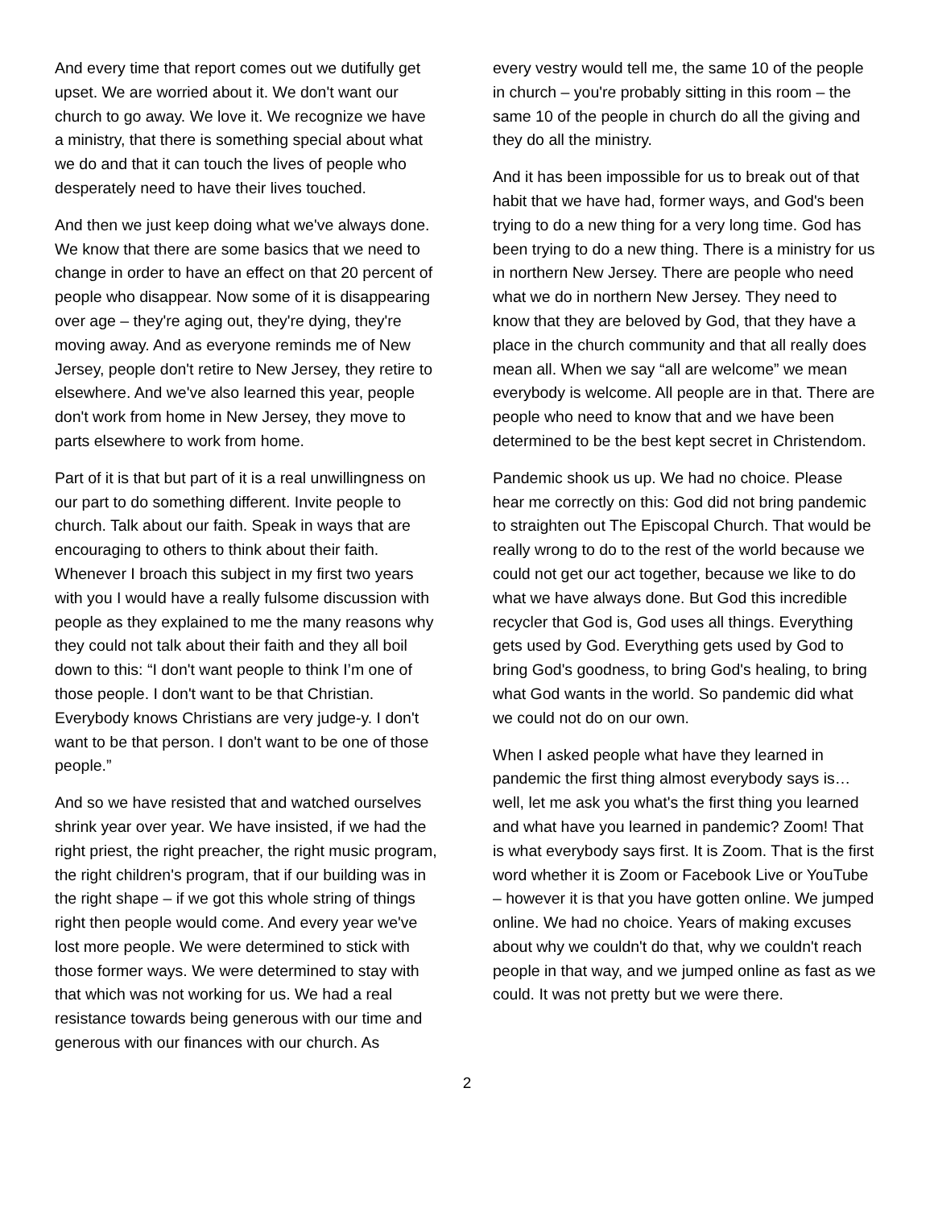And every time that report comes out we dutifully get upset. We are worried about it. We don't want our church to go away. We love it. We recognize we have a ministry, that there is something special about what we do and that it can touch the lives of people who desperately need to have their lives touched.
And then we just keep doing what we've always done. We know that there are some basics that we need to change in order to have an effect on that 20 percent of people who disappear. Now some of it is disappearing over age – they're aging out, they're dying, they're moving away. And as everyone reminds me of New Jersey, people don't retire to New Jersey, they retire to elsewhere. And we've also learned this year, people don't work from home in New Jersey, they move to parts elsewhere to work from home.
Part of it is that but part of it is a real unwillingness on our part to do something different. Invite people to church. Talk about our faith. Speak in ways that are encouraging to others to think about their faith. Whenever I broach this subject in my first two years with you I would have a really fulsome discussion with people as they explained to me the many reasons why they could not talk about their faith and they all boil down to this: “I don't want people to think I’m one of those people. I don't want to be that Christian. Everybody knows Christians are very judge-y. I don't want to be that person. I don't want to be one of those people.”
And so we have resisted that and watched ourselves shrink year over year. We have insisted, if we had the right priest, the right preacher, the right music program, the right children's program, that if our building was in the right shape – if we got this whole string of things right then people would come. And every year we've lost more people. We were determined to stick with those former ways. We were determined to stay with that which was not working for us. We had a real resistance towards being generous with our time and generous with our finances with our church. As
every vestry would tell me, the same 10 of the people in church – you're probably sitting in this room – the same 10 of the people in church do all the giving and they do all the ministry.
And it has been impossible for us to break out of that habit that we have had, former ways, and God's been trying to do a new thing for a very long time. God has been trying to do a new thing. There is a ministry for us in northern New Jersey. There are people who need what we do in northern New Jersey. They need to know that they are beloved by God, that they have a place in the church community and that all really does mean all. When we say “all are welcome” we mean everybody is welcome. All people are in that. There are people who need to know that and we have been determined to be the best kept secret in Christendom.
Pandemic shook us up. We had no choice. Please hear me correctly on this: God did not bring pandemic to straighten out The Episcopal Church. That would be really wrong to do to the rest of the world because we could not get our act together, because we like to do what we have always done. But God this incredible recycler that God is, God uses all things. Everything gets used by God. Everything gets used by God to bring God's goodness, to bring God's healing, to bring what God wants in the world. So pandemic did what we could not do on our own.
When I asked people what have they learned in pandemic the first thing almost everybody says is… well, let me ask you what's the first thing you learned and what have you learned in pandemic? Zoom! That is what everybody says first. It is Zoom. That is the first word whether it is Zoom or Facebook Live or YouTube – however it is that you have gotten online. We jumped online. We had no choice. Years of making excuses about why we couldn't do that, why we couldn't reach people in that way, and we jumped online as fast as we could. It was not pretty but we were there.
2